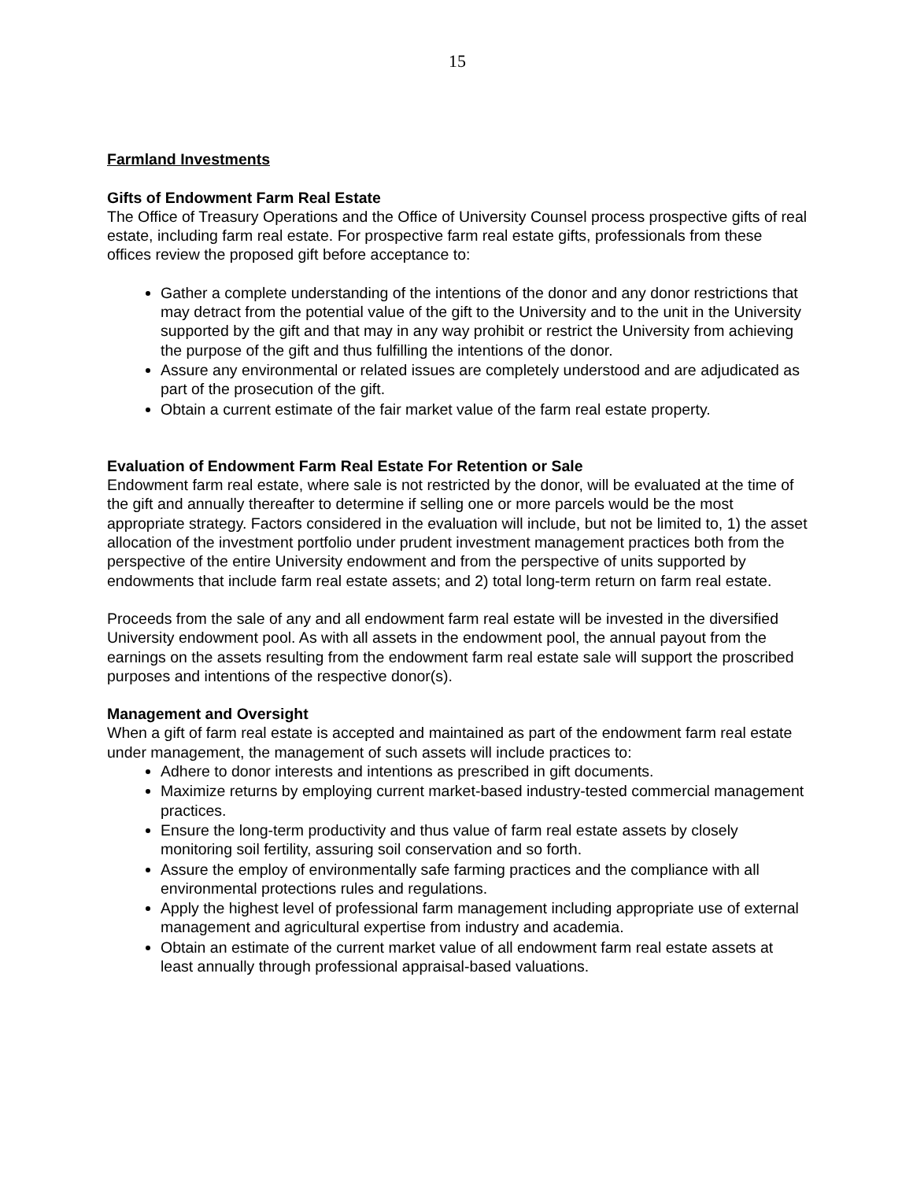15
Farmland Investments
Gifts of Endowment Farm Real Estate
The Office of Treasury Operations and the Office of University Counsel process prospective gifts of real estate, including farm real estate. For prospective farm real estate gifts, professionals from these offices review the proposed gift before acceptance to:
Gather a complete understanding of the intentions of the donor and any donor restrictions that may detract from the potential value of the gift to the University and to the unit in the University supported by the gift and that may in any way prohibit or restrict the University from achieving the purpose of the gift and thus fulfilling the intentions of the donor.
Assure any environmental or related issues are completely understood and are adjudicated as part of the prosecution of the gift.
Obtain a current estimate of the fair market value of the farm real estate property.
Evaluation of Endowment Farm Real Estate For Retention or Sale
Endowment farm real estate, where sale is not restricted by the donor, will be evaluated at the time of the gift and annually thereafter to determine if selling one or more parcels would be the most appropriate strategy. Factors considered in the evaluation will include, but not be limited to, 1) the asset allocation of the investment portfolio under prudent investment management practices both from the perspective of the entire University endowment and from the perspective of units supported by endowments that include farm real estate assets; and 2) total long-term return on farm real estate.
Proceeds from the sale of any and all endowment farm real estate will be invested in the diversified University endowment pool. As with all assets in the endowment pool, the annual payout from the earnings on the assets resulting from the endowment farm real estate sale will support the proscribed purposes and intentions of the respective donor(s).
Management and Oversight
When a gift of farm real estate is accepted and maintained as part of the endowment farm real estate under management, the management of such assets will include practices to:
Adhere to donor interests and intentions as prescribed in gift documents.
Maximize returns by employing current market-based industry-tested commercial management practices.
Ensure the long-term productivity and thus value of farm real estate assets by closely monitoring soil fertility, assuring soil conservation and so forth.
Assure the employ of environmentally safe farming practices and the compliance with all environmental protections rules and regulations.
Apply the highest level of professional farm management including appropriate use of external management and agricultural expertise from industry and academia.
Obtain an estimate of the current market value of all endowment farm real estate assets at least annually through professional appraisal-based valuations.